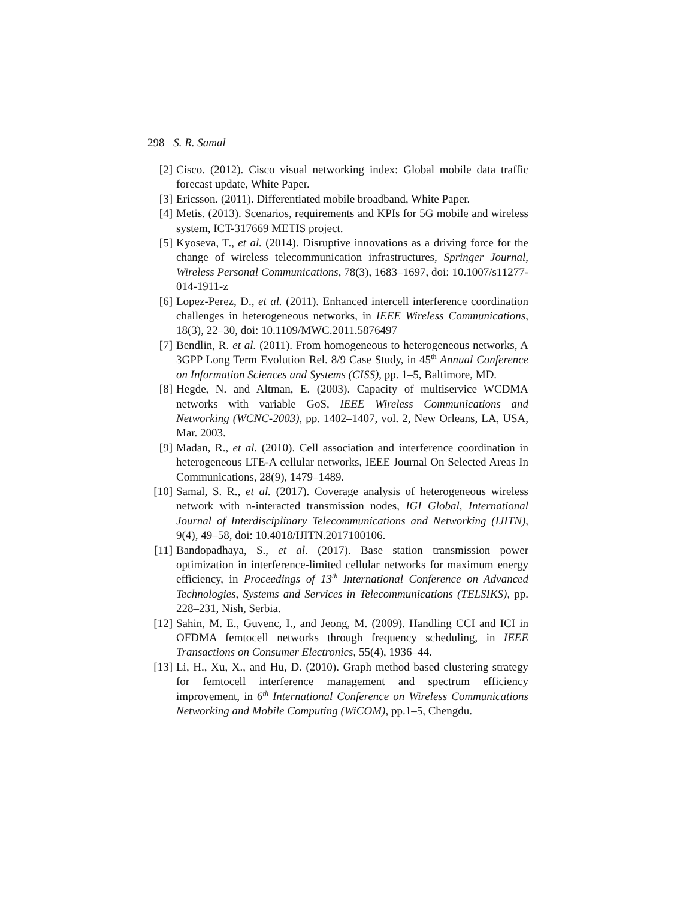298 S. R. Samal
[2] Cisco. (2012). Cisco visual networking index: Global mobile data traffic forecast update, White Paper.
[3] Ericsson. (2011). Differentiated mobile broadband, White Paper.
[4] Metis. (2013). Scenarios, requirements and KPIs for 5G mobile and wireless system, ICT-317669 METIS project.
[5] Kyoseva, T., et al. (2014). Disruptive innovations as a driving force for the change of wireless telecommunication infrastructures, Springer Journal, Wireless Personal Communications, 78(3), 1683–1697, doi: 10.1007/s11277-014-1911-z
[6] Lopez-Perez, D., et al. (2011). Enhanced intercell interference coordination challenges in heterogeneous networks, in IEEE Wireless Communications, 18(3), 22–30, doi: 10.1109/MWC.2011.5876497
[7] Bendlin, R. et al. (2011). From homogeneous to heterogeneous networks, A 3GPP Long Term Evolution Rel. 8/9 Case Study, in 45<sup>th</sup> Annual Conference on Information Sciences and Systems (CISS), pp. 1–5, Baltimore, MD.
[8] Hegde, N. and Altman, E. (2003). Capacity of multiservice WCDMA networks with variable GoS, IEEE Wireless Communications and Networking (WCNC-2003), pp. 1402–1407, vol. 2, New Orleans, LA, USA, Mar. 2003.
[9] Madan, R., et al. (2010). Cell association and interference coordination in heterogeneous LTE-A cellular networks, IEEE Journal On Selected Areas In Communications, 28(9), 1479–1489.
[10] Samal, S. R., et al. (2017). Coverage analysis of heterogeneous wireless network with n-interacted transmission nodes, IGI Global, International Journal of Interdisciplinary Telecommunications and Networking (IJITN), 9(4), 49–58, doi: 10.4018/IJITN.2017100106.
[11] Bandopadhaya, S., et al. (2017). Base station transmission power optimization in interference-limited cellular networks for maximum energy efficiency, in Proceedings of 13<sup>th</sup> International Conference on Advanced Technologies, Systems and Services in Telecommunications (TELSIKS), pp. 228–231, Nish, Serbia.
[12] Sahin, M. E., Guvenc, I., and Jeong, M. (2009). Handling CCI and ICI in OFDMA femtocell networks through frequency scheduling, in IEEE Transactions on Consumer Electronics, 55(4), 1936–44.
[13] Li, H., Xu, X., and Hu, D. (2010). Graph method based clustering strategy for femtocell interference management and spectrum efficiency improvement, in 6<sup>th</sup> International Conference on Wireless Communications Networking and Mobile Computing (WiCOM), pp.1–5, Chengdu.